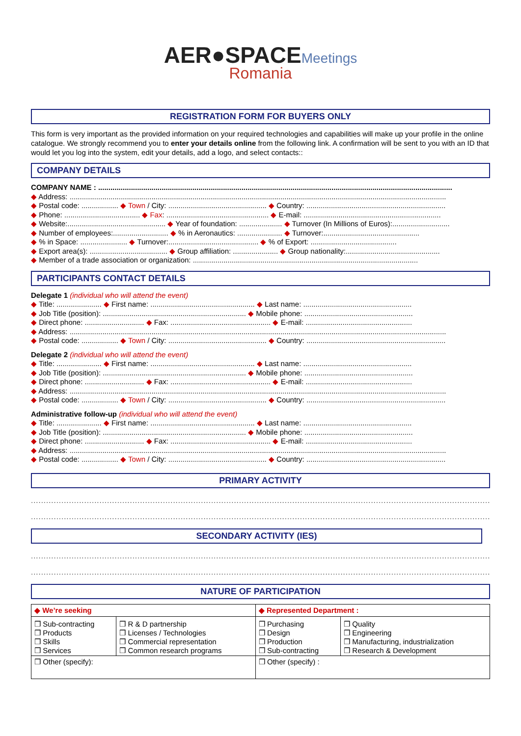AER●SPACEMeetings
Romania
REGISTRATION FORM FOR BUYERS ONLY
This form is very important as the provided information on your required technologies and capabilities will make up your profile in the online catalogue. We strongly recommend you to enter your details online from the following link. A confirmation will be sent to you with an ID that would let you log into the system, edit your details, add a logo, and select contacts::
COMPANY DETAILS
COMPANY NAME : .............................................................................................................................................................................
◆ Address: ........................................................................................................................................................................................
◆ Postal code: .................. ◆ Town / City: ................................................ ◆ Country: ....................................................................
◆ Phone: ..................................... ◆ Fax: .................................................. ◆ E-mail: ...................................................................
◆ Website:................................................ ◆ Year of foundation: ..................... ◆ Turnover (In Millions of Euros):............................
◆ Number of employees:........................... ◆ % in Aeronautics: ...................... ◆ Turnover:...............................................
◆ % in Space: ....................... ◆ Turnover:............................................ ◆ % of Export: ..........................................
◆ Export area(s): ...................................... ◆ Group affiliation: ...................... ◆ Group nationality:..............................................
◆ Member of a trade association or organization: ..............................................................................................................
PARTICIPANTS CONTACT DETAILS
Delegate 1 (individual who will attend the event)
◆ Title: ...................... ◆ First name: ................................................... ◆ Last name: .....................................................
◆ Job Title (position): ...................................................................... ◆ Mobile phone: .....................................................
◆ Direct phone: ............................. ◆ Fax: ................................................. ◆ E-mail: ....................................................
◆ Address: ........................................................................................................................................................................................
◆ Postal code: .................. ◆ Town / City: ................................................ ◆ Country: ....................................................................
Delegate 2 (individual who will attend the event)
◆ Title: ...................... ◆ First name: ................................................... ◆ Last name: .....................................................
◆ Job Title (position): ...................................................................... ◆ Mobile phone: .....................................................
◆ Direct phone: ............................. ◆ Fax: ................................................. ◆ E-mail: ....................................................
◆ Address: ........................................................................................................................................................................................
◆ Postal code: .................. ◆ Town / City: ................................................ ◆ Country: ....................................................................
Administrative follow-up (individual who will attend the event)
◆ Title: ...................... ◆ First name: ................................................... ◆ Last name: .....................................................
◆ Job Title (position): ...................................................................... ◆ Mobile phone: .....................................................
◆ Direct phone: ............................. ◆ Fax: ................................................. ◆ E-mail: ....................................................
◆ Address: ........................................................................................................................................................................................
◆ Postal code: .................. ◆ Town / City: ................................................ ◆ Country: ....................................................................
PRIMARY ACTIVITY
..............................................................................................................................................................................................
..............................................................................................................................................................................................
SECONDARY ACTIVITY (IES)
..............................................................................................................................................................................................
..............................................................................................................................................................................................
NATURE OF PARTICIPATION
| ◆ We’re seeking | | ◆ Represented Department : | |
| --- | --- | --- | --- |
| ❒ Sub-contracting ❒ Products ❒ Skills ❒ Services | ❒ R & D partnership ❒ Licenses / Technologies ❒ Commercial representation ❒ Common research programs | ❒ Purchasing ❒ Design ❒ Production ❒ Sub-contracting | ❒ Quality ❒ Engineering ❒ Manufacturing, industrialization ❒ Research & Development |
| ❒ Other (specify): | | ❒ Other (specify) : | |